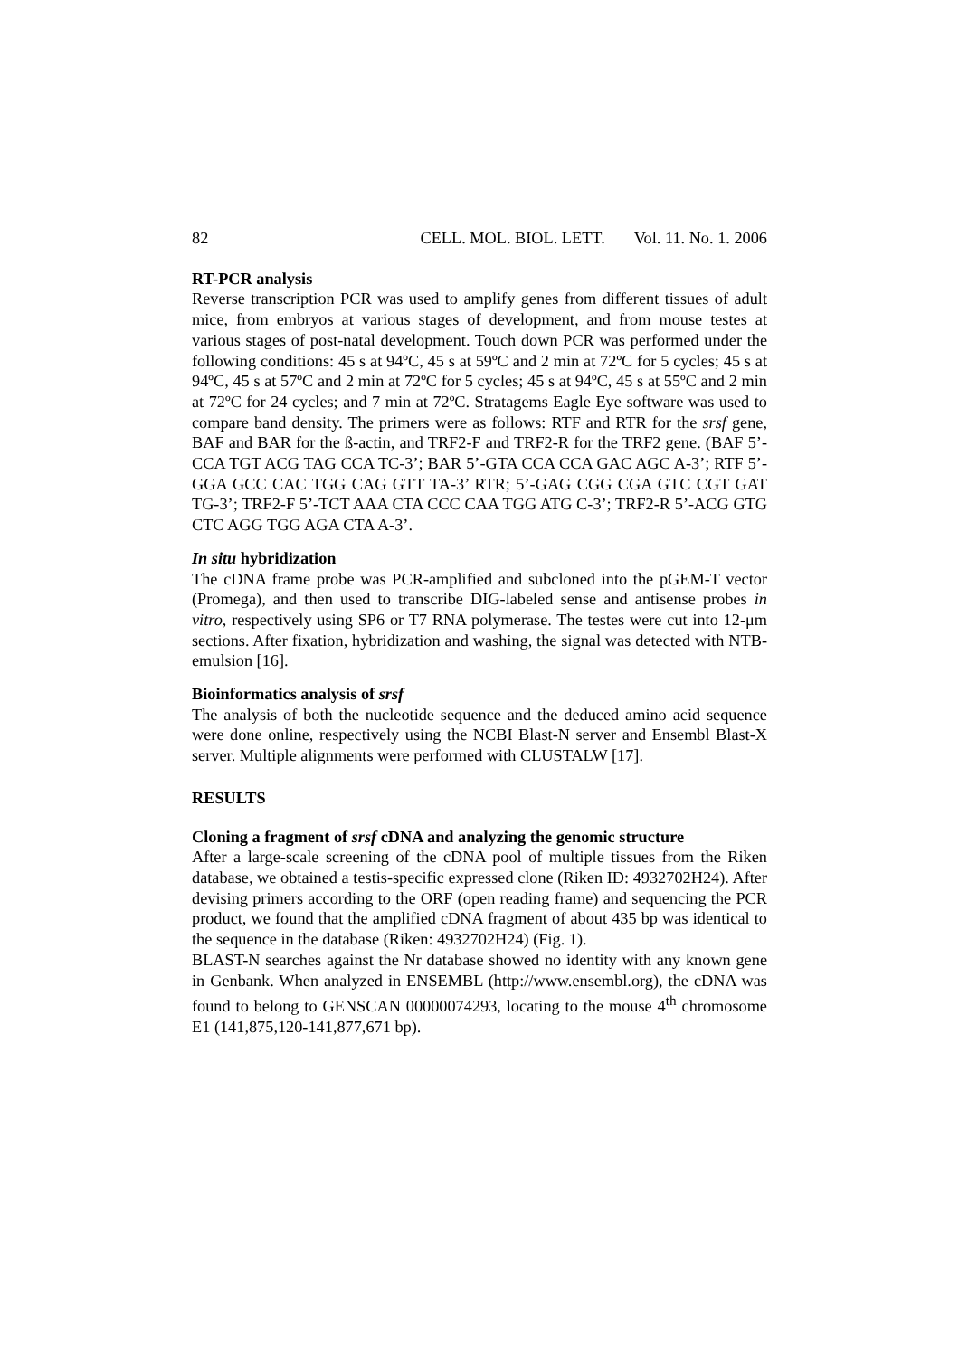82 CELL. MOL. BIOL. LETT. Vol. 11. No. 1. 2006
RT-PCR analysis
Reverse transcription PCR was used to amplify genes from different tissues of adult mice, from embryos at various stages of development, and from mouse testes at various stages of post-natal development. Touch down PCR was performed under the following conditions: 45 s at 94ºC, 45 s at 59ºC and 2 min at 72ºC for 5 cycles; 45 s at 94ºC, 45 s at 57ºC and 2 min at 72ºC for 5 cycles; 45 s at 94ºC, 45 s at 55ºC and 2 min at 72ºC for 24 cycles; and 7 min at 72ºC. Stratagems Eagle Eye software was used to compare band density. The primers were as follows: RTF and RTR for the srsf gene, BAF and BAR for the ß-actin, and TRF2-F and TRF2-R for the TRF2 gene. (BAF 5’-CCA TGT ACG TAG CCA TC-3’; BAR 5’-GTA CCA CCA GAC AGC A-3’; RTF 5’-GGA GCC CAC TGG CAG GTT TA-3’ RTR; 5’-GAG CGG CGA GTC CGT GAT TG-3’; TRF2-F 5’-TCT AAA CTA CCC CAA TGG ATG C-3’; TRF2-R 5’-ACG GTG CTC AGG TGG AGA CTA A-3’.
In situ hybridization
The cDNA frame probe was PCR-amplified and subcloned into the pGEM-T vector (Promega), and then used to transcribe DIG-labeled sense and antisense probes in vitro, respectively using SP6 or T7 RNA polymerase. The testes were cut into 12-μm sections. After fixation, hybridization and washing, the signal was detected with NTB-emulsion [16].
Bioinformatics analysis of srsf
The analysis of both the nucleotide sequence and the deduced amino acid sequence were done online, respectively using the NCBI Blast-N server and Ensembl Blast-X server. Multiple alignments were performed with CLUSTALW [17].
RESULTS
Cloning a fragment of srsf cDNA and analyzing the genomic structure
After a large-scale screening of the cDNA pool of multiple tissues from the Riken database, we obtained a testis-specific expressed clone (Riken ID: 4932702H24). After devising primers according to the ORF (open reading frame) and sequencing the PCR product, we found that the amplified cDNA fragment of about 435 bp was identical to the sequence in the database (Riken: 4932702H24) (Fig. 1).
BLAST-N searches against the Nr database showed no identity with any known gene in Genbank. When analyzed in ENSEMBL (http://www.ensembl.org), the cDNA was found to belong to GENSCAN 00000074293, locating to the mouse 4<sup>th</sup> chromosome E1 (141,875,120-141,877,671 bp).